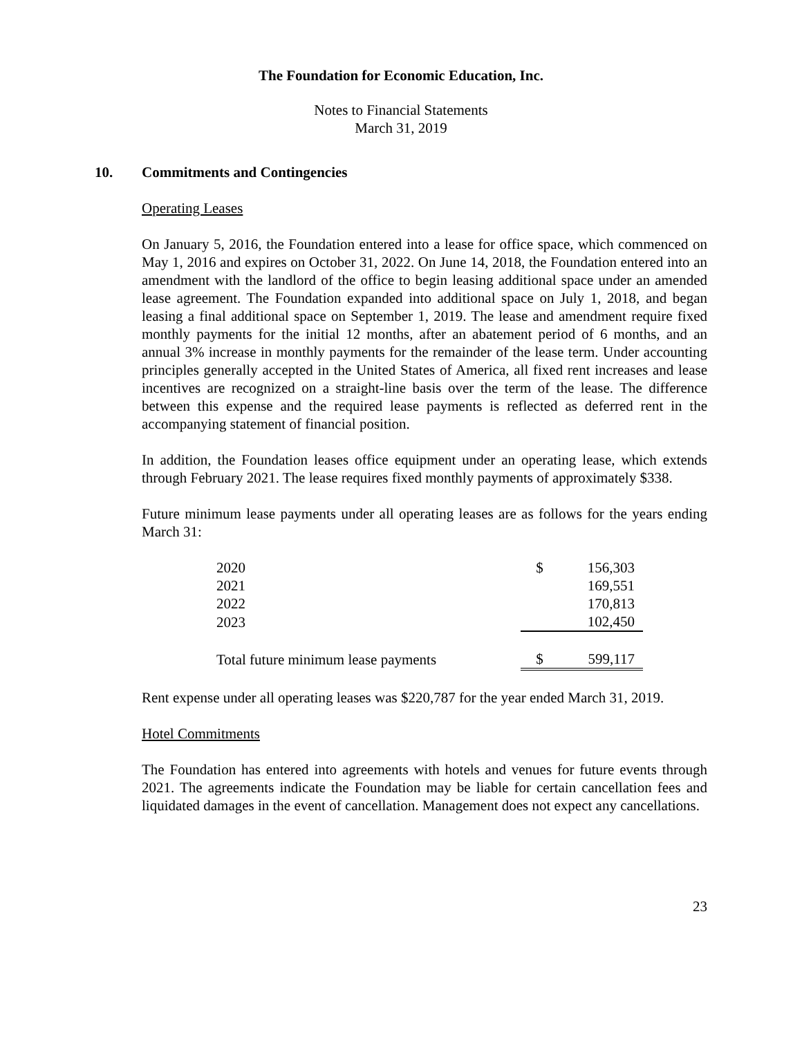The Foundation for Economic Education, Inc.
Notes to Financial Statements
March 31, 2019
10. Commitments and Contingencies
Operating Leases
On January 5, 2016, the Foundation entered into a lease for office space, which commenced on May 1, 2016 and expires on October 31, 2022. On June 14, 2018, the Foundation entered into an amendment with the landlord of the office to begin leasing additional space under an amended lease agreement. The Foundation expanded into additional space on July 1, 2018, and began leasing a final additional space on September 1, 2019. The lease and amendment require fixed monthly payments for the initial 12 months, after an abatement period of 6 months, and an annual 3% increase in monthly payments for the remainder of the lease term. Under accounting principles generally accepted in the United States of America, all fixed rent increases and lease incentives are recognized on a straight-line basis over the term of the lease. The difference between this expense and the required lease payments is reflected as deferred rent in the accompanying statement of financial position.
In addition, the Foundation leases office equipment under an operating lease, which extends through February 2021. The lease requires fixed monthly payments of approximately $338.
Future minimum lease payments under all operating leases are as follows for the years ending March 31:
| 2020 | $ | 156,303 |
| 2021 | | 169,551 |
| 2022 | | 170,813 |
| 2023 | | 102,450 |
| Total future minimum lease payments | $ | 599,117 |
Rent expense under all operating leases was $220,787 for the year ended March 31, 2019.
Hotel Commitments
The Foundation has entered into agreements with hotels and venues for future events through 2021. The agreements indicate the Foundation may be liable for certain cancellation fees and liquidated damages in the event of cancellation. Management does not expect any cancellations.
23